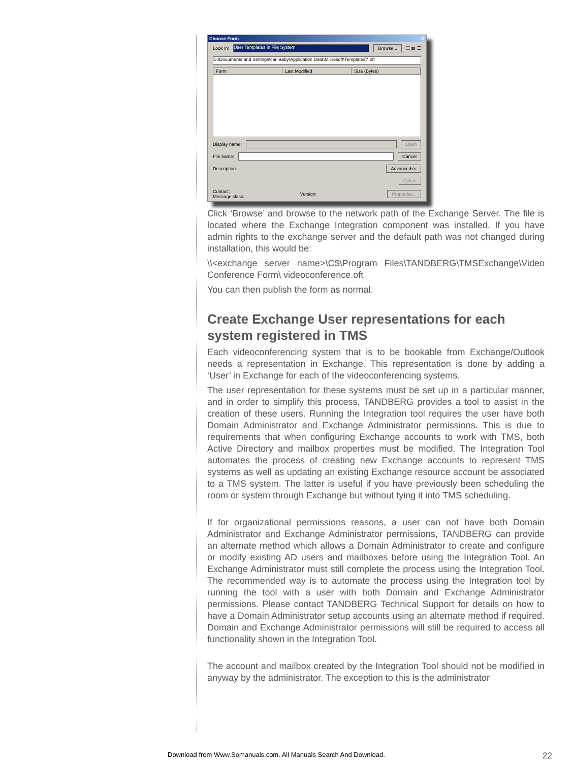Choose Form ✕
Look In: User Templates in File System Browse... ☷ ▦ ☰
D:\Documents and Settings\carl.aaby\Application Data\Microsoft\Templates\*.oft
Form Last Modified Size (Bytes)
Display name: Open
File name: Cancel
Description: Advanced<<
Delete
Contact:
Message class: Version: Properties...
Click ‘Browse’ and browse to the network path of the Exchange Server. The file is located where the Exchange Integration component was installed. If you have admin rights to the exchange server and the default path was not changed during installation, this would be:
\\<exchange server name>\C$\Program Files\TANDBERG\TMSExchange\Video Conference Form\ videoconference.oft
You can then publish the form as normal.
Create Exchange User representations for each system registered in TMS
Each videoconferencing system that is to be bookable from Exchange/Outlook needs a representation in Exchange. This representation is done by adding a ‘User’ in Exchange for each of the videoconferencing systems.
The user representation for these systems must be set up in a particular manner, and in order to simplify this process, TANDBERG provides a tool to assist in the creation of these users. Running the Integration tool requires the user have both Domain Administrator and Exchange Administrator permissions. This is due to requirements that when configuring Exchange accounts to work with TMS, both Active Directory and mailbox properties must be modified. The Integration Tool automates the process of creating new Exchange accounts to represent TMS systems as well as updating an existing Exchange resource account be associated to a TMS system. The latter is useful if you have previously been scheduling the room or system through Exchange but without tying it into TMS scheduling.
If for organizational permissions reasons, a user can not have both Domain Administrator and Exchange Administrator permissions, TANDBERG can provide an alternate method which allows a Domain Administrator to create and configure or modify existing AD users and mailboxes before using the Integration Tool. An Exchange Administrator must still complete the process using the Integration Tool. The recommended way is to automate the process using the Integration tool by running the tool with a user with both Domain and Exchange Administrator permissions. Please contact TANDBERG Technical Support for details on how to have a Domain Administrator setup accounts using an alternate method if required. Domain and Exchange Administrator permissions will still be required to access all functionality shown in the Integration Tool.
The account and mailbox created by the Integration Tool should not be modified in anyway by the administrator. The exception to this is the administrator
Download from Www.Somanuals.com. All Manuals Search And Download.
22